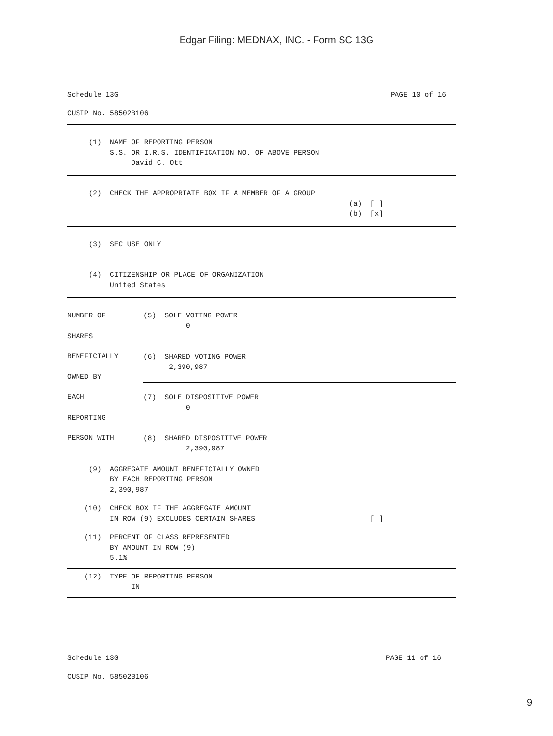Edgar Filing: MEDNAX, INC. - Form SC 13G
Schedule 13G PAGE 10 of 16
CUSIP No. 58502B106
     (1)  NAME OF REPORTING PERSON
          S.S. OR I.R.S. IDENTIFICATION NO. OF ABOVE PERSON
               David C. Ott
     (2)  CHECK THE APPROPRIATE BOX IF A MEMBER OF A GROUP
                                                                  (a)  [ ]
                                                                  (b)  [x]
     (3)  SEC USE ONLY
     (4)  CITIZENSHIP OR PLACE OF ORGANIZATION
          United States
| NUMBER OF SHARES | (5) SOLE VOTING POWER 0 |
| BENEFICIALLY OWNED BY | (6) SHARED VOTING POWER 2,390,987 |
| EACH REPORTING | (7) SOLE DISPOSITIVE POWER 0 |
| PERSON WITH | (8) SHARED DISPOSITIVE POWER 2,390,987 |
     (9)  AGGREGATE AMOUNT BENEFICIALLY OWNED
          BY EACH REPORTING PERSON
          2,390,987
    (10)  CHECK BOX IF THE AGGREGATE AMOUNT
          IN ROW (9) EXCLUDES CERTAIN SHARES                           [ ]
    (11)  PERCENT OF CLASS REPRESENTED
          BY AMOUNT IN ROW (9)
          5.1%
    (12)  TYPE OF REPORTING PERSON
               IN
Schedule 13G PAGE 11 of 16
CUSIP No. 58502B106
9